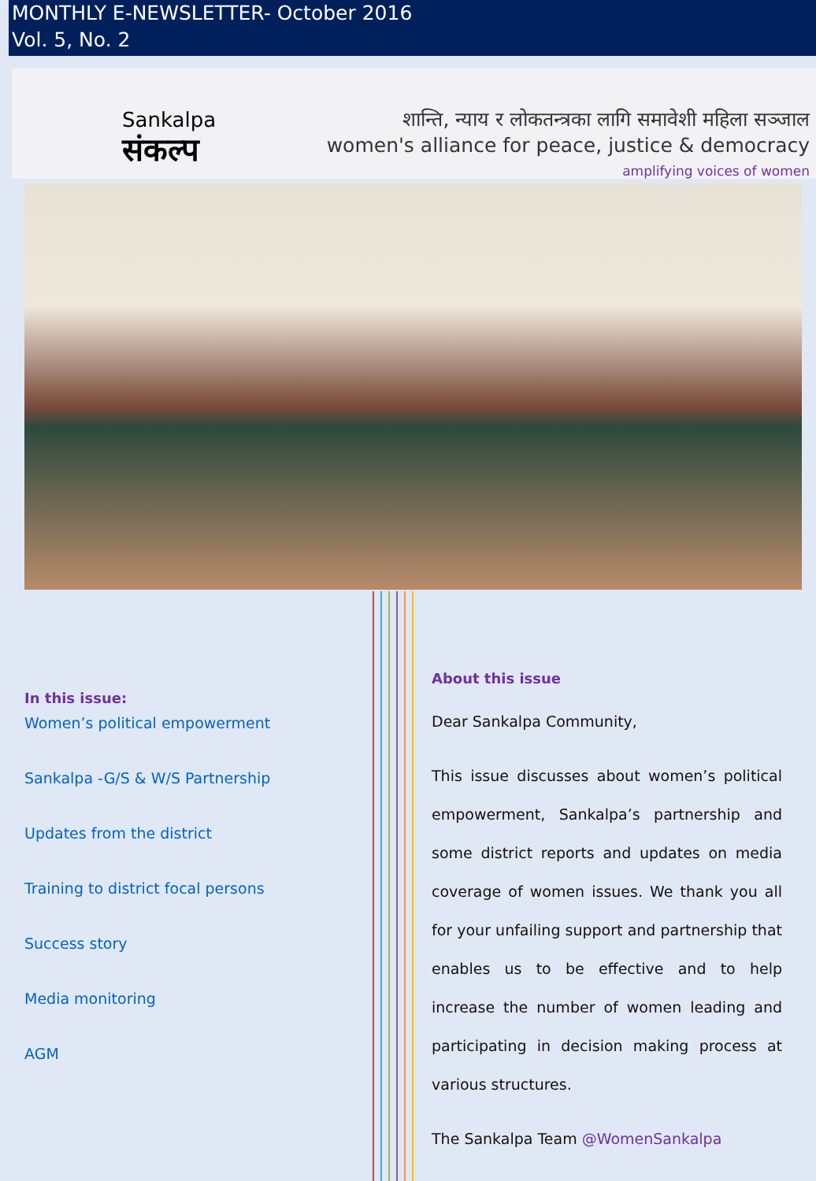MONTHLY E-NEWSLETTER- October 2016
Vol. 5, No. 2
Sankalpa
संकल्प
शान्ति, न्याय र लोकतन्त्रका लागि समावेशी महिला सञ्जाल
women's alliance for peace, justice & democracy
amplifying voices of women
In this issue:
Women’s political empowerment
Sankalpa -G/S & W/S Partnership
Updates from the district
Training to district focal persons
Success story
Media monitoring
AGM
About this issue
Dear Sankalpa Community,
This issue discusses about women’s political empowerment, Sankalpa’s partnership and some district reports and updates on media coverage of women issues. We thank you all for your unfailing support and partnership that enables us to be effective and to help increase the number of women leading and participating in decision making process at various structures.
The Sankalpa Team @WomenSankalpa